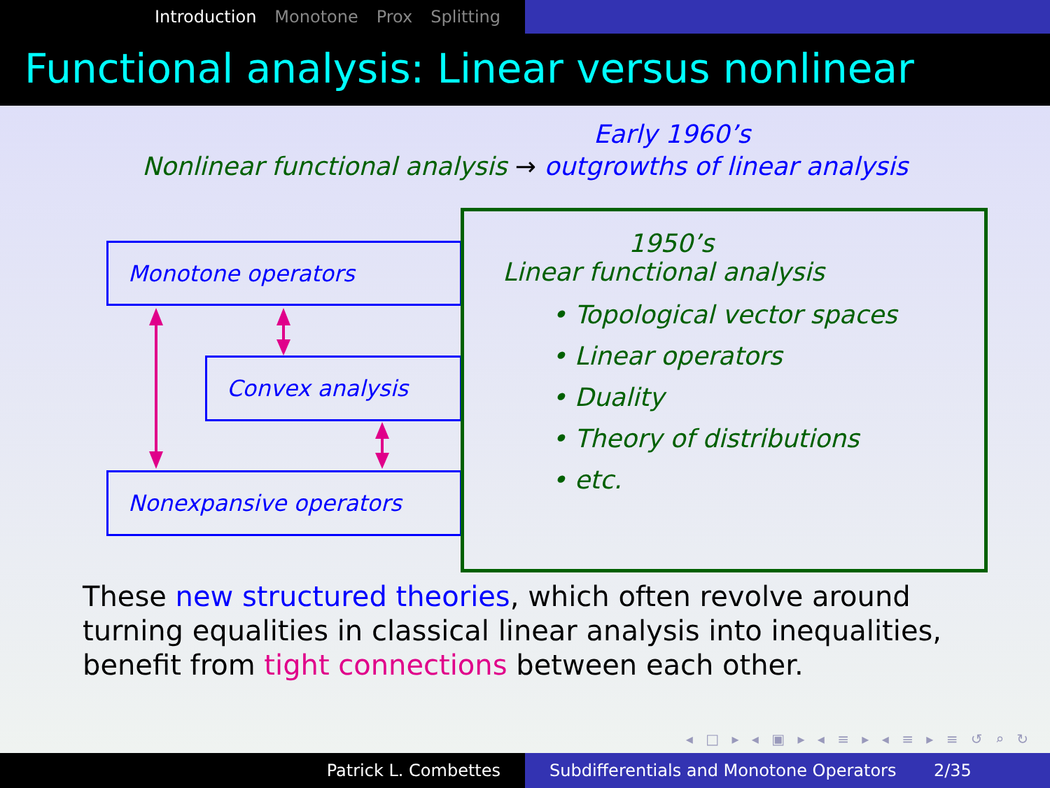Introduction Monotone Prox Splitting
Functional analysis: Linear versus nonlinear
Early 1960’s
Nonlinear functional analysis → outgrowths of linear analysis
Monotone operators
Convex analysis
Nonexpansive operators
1950’s
Linear functional analysis
• Topological vector spaces
• Linear operators
• Duality
• Theory of distributions
• etc.
These new structured theories, which often revolve around turning equalities in classical linear analysis into inequalities, benefit from tight connections between each other.
◂ □ ▸ ◂ ▣ ▸ ◂ ≡ ▸ ◂ ≡ ▸ ≡ ↺ ⌕ ↻
Patrick L. Combettes Subdifferentials and Monotone Operators 2/35